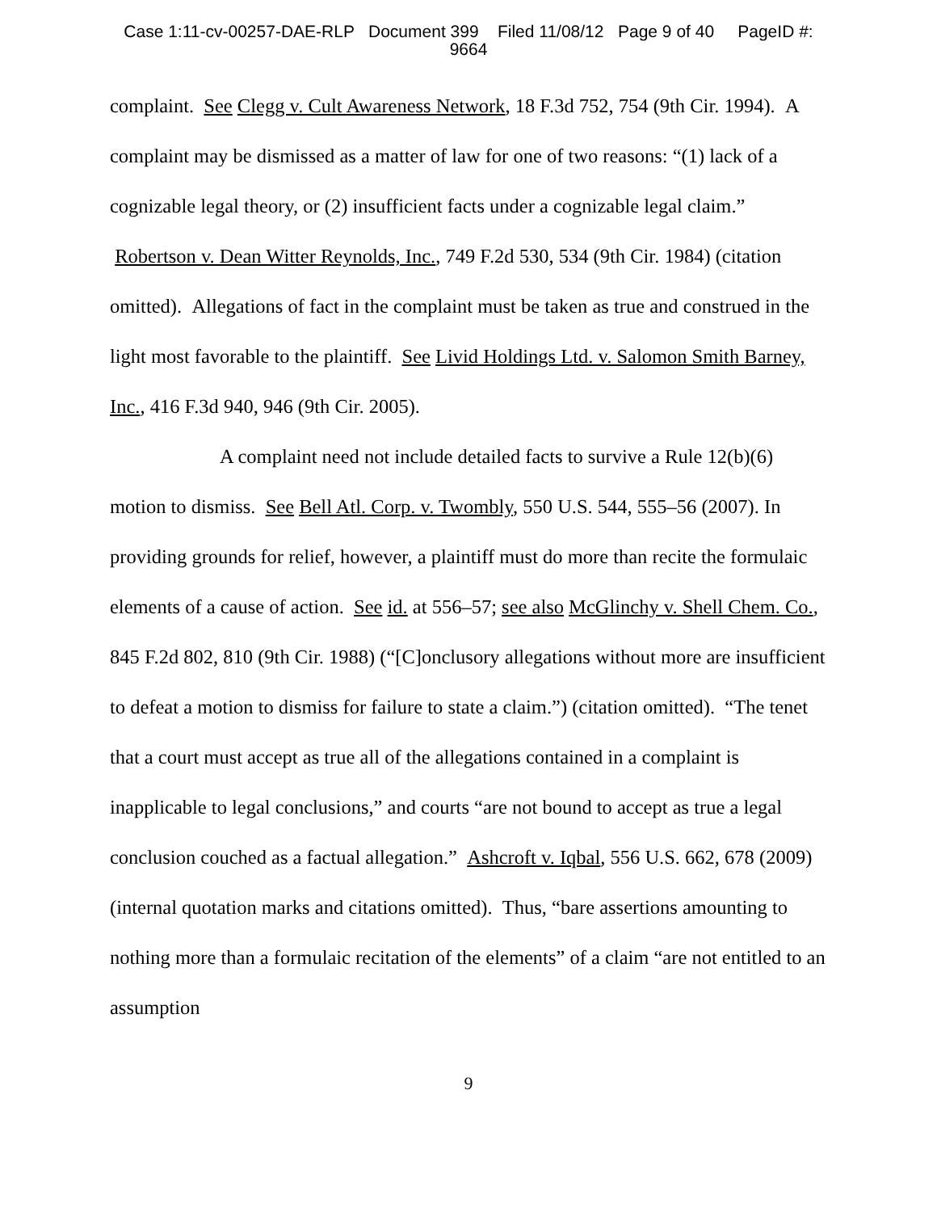Case 1:11-cv-00257-DAE-RLP Document 399 Filed 11/08/12 Page 9 of 40 PageID #:
9664
complaint. See Clegg v. Cult Awareness Network, 18 F.3d 752, 754 (9th Cir. 1994). A complaint may be dismissed as a matter of law for one of two reasons: “(1) lack of a cognizable legal theory, or (2) insufficient facts under a cognizable legal claim.” Robertson v. Dean Witter Reynolds, Inc., 749 F.2d 530, 534 (9th Cir. 1984) (citation omitted). Allegations of fact in the complaint must be taken as true and construed in the light most favorable to the plaintiff. See Livid Holdings Ltd. v. Salomon Smith Barney, Inc., 416 F.3d 940, 946 (9th Cir. 2005).
A complaint need not include detailed facts to survive a Rule 12(b)(6) motion to dismiss. See Bell Atl. Corp. v. Twombly, 550 U.S. 544, 555–56 (2007). In providing grounds for relief, however, a plaintiff must do more than recite the formulaic elements of a cause of action. See id. at 556–57; see also McGlinchy v. Shell Chem. Co., 845 F.2d 802, 810 (9th Cir. 1988) (“[C]onclusory allegations without more are insufficient to defeat a motion to dismiss for failure to state a claim.”) (citation omitted). “The tenet that a court must accept as true all of the allegations contained in a complaint is inapplicable to legal conclusions,” and courts “are not bound to accept as true a legal conclusion couched as a factual allegation.” Ashcroft v. Iqbal, 556 U.S. 662, 678 (2009) (internal quotation marks and citations omitted). Thus, “bare assertions amounting to nothing more than a formulaic recitation of the elements” of a claim “are not entitled to an assumption
9